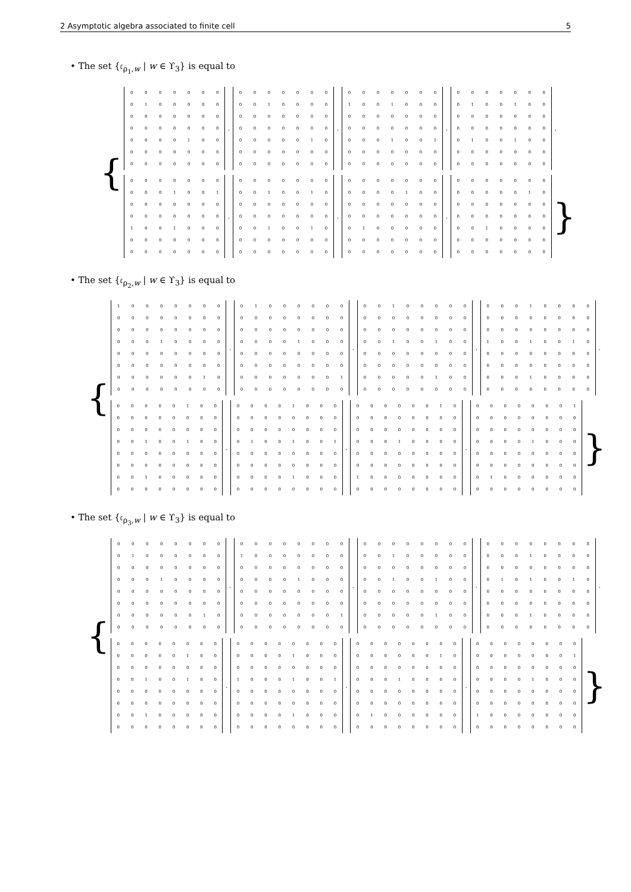2 Asymptotic algebra associated to finite cell 5
• The set {𝔠<sub>ρ<sub>1</sub>,w</sub> | w ∈ ϒ<sub>3</sub>} is equal to
{
| 0 | 0 | 0 | 0 | 0 | 0 | 0 |
| 0 | 1 | 0 | 0 | 0 | 0 | 0 |
| 0 | 0 | 0 | 0 | 0 | 0 | 0 |
| 0 | 0 | 0 | 0 | 0 | 0 | 0 |
| 0 | 0 | 0 | 0 | 1 | 0 | 0 |
| 0 | 0 | 0 | 0 | 0 | 0 | 0 |
| 0 | 0 | 0 | 0 | 0 | 0 | 0 |
,
| 0 | 0 | 0 | 0 | 0 | 0 | 0 |
| 0 | 0 | 1 | 0 | 0 | 0 | 0 |
| 0 | 0 | 0 | 0 | 0 | 0 | 0 |
| 0 | 0 | 0 | 0 | 0 | 0 | 0 |
| 0 | 0 | 0 | 0 | 0 | 1 | 0 |
| 0 | 0 | 0 | 0 | 0 | 0 | 0 |
| 0 | 0 | 0 | 0 | 0 | 0 | 0 |
,
| 0 | 0 | 0 | 0 | 0 | 0 | 0 |
| 1 | 0 | 0 | 1 | 0 | 0 | 0 |
| 0 | 0 | 0 | 0 | 0 | 0 | 0 |
| 0 | 0 | 0 | 0 | 0 | 0 | 0 |
| 0 | 0 | 0 | 1 | 0 | 0 | 1 |
| 0 | 0 | 0 | 0 | 0 | 0 | 0 |
| 0 | 0 | 0 | 0 | 0 | 0 | 0 |
,
| 0 | 0 | 0 | 0 | 0 | 0 | 0 |
| 0 | 1 | 0 | 0 | 1 | 0 | 0 |
| 0 | 0 | 0 | 0 | 0 | 0 | 0 |
| 0 | 0 | 0 | 0 | 0 | 0 | 0 |
| 0 | 1 | 0 | 0 | 1 | 0 | 0 |
| 0 | 0 | 0 | 0 | 0 | 0 | 0 |
| 0 | 0 | 0 | 0 | 0 | 0 | 0 |
,
| 0 | 0 | 0 | 0 | 0 | 0 | 0 |
| 0 | 0 | 0 | 1 | 0 | 0 | 1 |
| 0 | 0 | 0 | 0 | 0 | 0 | 0 |
| 0 | 0 | 0 | 0 | 0 | 0 | 0 |
| 1 | 0 | 0 | 1 | 0 | 0 | 0 |
| 0 | 0 | 0 | 0 | 0 | 0 | 0 |
| 0 | 0 | 0 | 0 | 0 | 0 | 0 |
,
| 0 | 0 | 0 | 0 | 0 | 0 | 0 |
| 0 | 0 | 1 | 0 | 0 | 1 | 0 |
| 0 | 0 | 0 | 0 | 0 | 0 | 0 |
| 0 | 0 | 0 | 0 | 0 | 0 | 0 |
| 0 | 0 | 1 | 0 | 0 | 1 | 0 |
| 0 | 0 | 0 | 0 | 0 | 0 | 0 |
| 0 | 0 | 0 | 0 | 0 | 0 | 0 |
,
| 0 | 0 | 0 | 0 | 0 | 0 | 0 |
| 0 | 0 | 0 | 0 | 1 | 0 | 0 |
| 0 | 0 | 0 | 0 | 0 | 0 | 0 |
| 0 | 0 | 0 | 0 | 0 | 0 | 0 |
| 0 | 1 | 0 | 0 | 0 | 0 | 0 |
| 0 | 0 | 0 | 0 | 0 | 0 | 0 |
| 0 | 0 | 0 | 0 | 0 | 0 | 0 |
,
| 0 | 0 | 0 | 0 | 0 | 0 | 0 |
| 0 | 0 | 0 | 0 | 0 | 1 | 0 |
| 0 | 0 | 0 | 0 | 0 | 0 | 0 |
| 0 | 0 | 0 | 0 | 0 | 0 | 0 |
| 0 | 0 | 1 | 0 | 0 | 0 | 0 |
| 0 | 0 | 0 | 0 | 0 | 0 | 0 |
| 0 | 0 | 0 | 0 | 0 | 0 | 0 |
}
• The set {𝔠<sub>ρ<sub>2</sub>,w</sub> | w ∈ ϒ<sub>3</sub>} is equal to
{
| 1 | 0 | 0 | 0 | 0 | 0 | 0 | 0 |
| 0 | 0 | 0 | 0 | 0 | 0 | 0 | 0 |
| 0 | 0 | 0 | 0 | 0 | 0 | 0 | 0 |
| 0 | 0 | 0 | 1 | 0 | 0 | 0 | 0 |
| 0 | 0 | 0 | 0 | 0 | 0 | 0 | 0 |
| 0 | 0 | 0 | 0 | 0 | 0 | 0 | 0 |
| 0 | 0 | 0 | 0 | 0 | 0 | 1 | 0 |
| 0 | 0 | 0 | 0 | 0 | 0 | 0 | 0 |
,
| 0 | 1 | 0 | 0 | 0 | 0 | 0 | 0 |
| 0 | 0 | 0 | 0 | 0 | 0 | 0 | 0 |
| 0 | 0 | 0 | 0 | 0 | 0 | 0 | 0 |
| 0 | 0 | 0 | 0 | 1 | 0 | 0 | 0 |
| 0 | 0 | 0 | 0 | 0 | 0 | 0 | 0 |
| 0 | 0 | 0 | 0 | 0 | 0 | 0 | 0 |
| 0 | 0 | 0 | 0 | 0 | 0 | 0 | 1 |
| 0 | 0 | 0 | 0 | 0 | 0 | 0 | 0 |
,
| 0 | 0 | 1 | 0 | 0 | 0 | 0 | 0 |
| 0 | 0 | 0 | 0 | 0 | 0 | 0 | 0 |
| 0 | 0 | 0 | 0 | 0 | 0 | 0 | 0 |
| 0 | 0 | 1 | 0 | 0 | 1 | 0 | 0 |
| 0 | 0 | 0 | 0 | 0 | 0 | 0 | 0 |
| 0 | 0 | 0 | 0 | 0 | 0 | 0 | 0 |
| 0 | 0 | 0 | 0 | 0 | 1 | 0 | 0 |
| 0 | 0 | 0 | 0 | 0 | 0 | 0 | 0 |
,
| 0 | 0 | 0 | 1 | 0 | 0 | 0 | 0 |
| 0 | 0 | 0 | 0 | 0 | 0 | 0 | 0 |
| 0 | 0 | 0 | 0 | 0 | 0 | 0 | 0 |
| 1 | 0 | 0 | 1 | 0 | 0 | 1 | 0 |
| 0 | 0 | 0 | 0 | 0 | 0 | 0 | 0 |
| 0 | 0 | 0 | 0 | 0 | 0 | 0 | 0 |
| 0 | 0 | 0 | 1 | 0 | 0 | 0 | 0 |
| 0 | 0 | 0 | 0 | 0 | 0 | 0 | 0 |
,
| 0 | 0 | 0 | 0 | 0 | 1 | 0 | 0 |
| 0 | 0 | 0 | 0 | 0 | 0 | 0 | 0 |
| 0 | 0 | 0 | 0 | 0 | 0 | 0 | 0 |
| 0 | 0 | 1 | 0 | 0 | 1 | 0 | 0 |
| 0 | 0 | 0 | 0 | 0 | 0 | 0 | 0 |
| 0 | 0 | 0 | 0 | 0 | 0 | 0 | 0 |
| 0 | 0 | 1 | 0 | 0 | 0 | 0 | 0 |
| 0 | 0 | 0 | 0 | 0 | 0 | 0 | 0 |
,
| 0 | 0 | 0 | 0 | 1 | 0 | 0 | 0 |
| 0 | 0 | 0 | 0 | 0 | 0 | 0 | 0 |
| 0 | 0 | 0 | 0 | 0 | 0 | 0 | 0 |
| 0 | 1 | 0 | 0 | 1 | 0 | 0 | 1 |
| 0 | 0 | 0 | 0 | 0 | 0 | 0 | 0 |
| 0 | 0 | 0 | 0 | 0 | 0 | 0 | 0 |
| 0 | 0 | 0 | 0 | 1 | 0 | 0 | 0 |
| 0 | 0 | 0 | 0 | 0 | 0 | 0 | 0 |
,
| 0 | 0 | 0 | 0 | 0 | 0 | 1 | 0 |
| 0 | 0 | 0 | 0 | 0 | 0 | 0 | 0 |
| 0 | 0 | 0 | 0 | 0 | 0 | 0 | 0 |
| 0 | 0 | 0 | 1 | 0 | 0 | 0 | 0 |
| 0 | 0 | 0 | 0 | 0 | 0 | 0 | 0 |
| 0 | 0 | 0 | 0 | 0 | 0 | 0 | 0 |
| 1 | 0 | 0 | 0 | 0 | 0 | 0 | 0 |
| 0 | 0 | 0 | 0 | 0 | 0 | 0 | 0 |
,
| 0 | 0 | 0 | 0 | 0 | 0 | 0 | 1 |
| 0 | 0 | 0 | 0 | 0 | 0 | 0 | 0 |
| 0 | 0 | 0 | 0 | 0 | 0 | 0 | 0 |
| 0 | 0 | 0 | 0 | 1 | 0 | 0 | 0 |
| 0 | 0 | 0 | 0 | 0 | 0 | 0 | 0 |
| 0 | 0 | 0 | 0 | 0 | 0 | 0 | 0 |
| 0 | 1 | 0 | 0 | 0 | 0 | 0 | 0 |
| 0 | 0 | 0 | 0 | 0 | 0 | 0 | 0 |
}
• The set {𝔠<sub>ρ<sub>3</sub>,w</sub> | w ∈ ϒ<sub>3</sub>} is equal to
{
| 0 | 0 | 0 | 0 | 0 | 0 | 0 | 0 |
| 0 | 1 | 0 | 0 | 0 | 0 | 0 | 0 |
| 0 | 0 | 0 | 0 | 0 | 0 | 0 | 0 |
| 0 | 0 | 0 | 1 | 0 | 0 | 0 | 0 |
| 0 | 0 | 0 | 0 | 0 | 0 | 0 | 0 |
| 0 | 0 | 0 | 0 | 0 | 0 | 0 | 0 |
| 0 | 0 | 0 | 0 | 0 | 0 | 1 | 0 |
| 0 | 0 | 0 | 0 | 0 | 0 | 0 | 0 |
,
| 0 | 0 | 0 | 0 | 0 | 0 | 0 | 0 |
| 1 | 0 | 0 | 0 | 0 | 0 | 0 | 0 |
| 0 | 0 | 0 | 0 | 0 | 0 | 0 | 0 |
| 0 | 0 | 0 | 0 | 1 | 0 | 0 | 0 |
| 0 | 0 | 0 | 0 | 0 | 0 | 0 | 0 |
| 0 | 0 | 0 | 0 | 0 | 0 | 0 | 0 |
| 0 | 0 | 0 | 0 | 0 | 0 | 0 | 1 |
| 0 | 0 | 0 | 0 | 0 | 0 | 0 | 0 |
,
| 0 | 0 | 0 | 0 | 0 | 0 | 0 | 0 |
| 0 | 0 | 1 | 0 | 0 | 0 | 0 | 0 |
| 0 | 0 | 0 | 0 | 0 | 0 | 0 | 0 |
| 0 | 0 | 1 | 0 | 0 | 1 | 0 | 0 |
| 0 | 0 | 0 | 0 | 0 | 0 | 0 | 0 |
| 0 | 0 | 0 | 0 | 0 | 0 | 0 | 0 |
| 0 | 0 | 0 | 0 | 0 | 1 | 0 | 0 |
| 0 | 0 | 0 | 0 | 0 | 0 | 0 | 0 |
,
| 0 | 0 | 0 | 0 | 0 | 0 | 0 | 0 |
| 0 | 0 | 0 | 1 | 0 | 0 | 0 | 0 |
| 0 | 0 | 0 | 0 | 0 | 0 | 0 | 0 |
| 0 | 1 | 0 | 1 | 0 | 0 | 1 | 0 |
| 0 | 0 | 0 | 0 | 0 | 0 | 0 | 0 |
| 0 | 0 | 0 | 0 | 0 | 0 | 0 | 0 |
| 0 | 0 | 0 | 1 | 0 | 0 | 0 | 0 |
| 0 | 0 | 0 | 0 | 0 | 0 | 0 | 0 |
,
| 0 | 0 | 0 | 0 | 0 | 0 | 0 | 0 |
| 0 | 0 | 0 | 0 | 0 | 1 | 0 | 0 |
| 0 | 0 | 0 | 0 | 0 | 0 | 0 | 0 |
| 0 | 0 | 1 | 0 | 0 | 1 | 0 | 0 |
| 0 | 0 | 0 | 0 | 0 | 0 | 0 | 0 |
| 0 | 0 | 0 | 0 | 0 | 0 | 0 | 0 |
| 0 | 0 | 1 | 0 | 0 | 0 | 0 | 0 |
| 0 | 0 | 0 | 0 | 0 | 0 | 0 | 0 |
,
| 0 | 0 | 0 | 0 | 0 | 0 | 0 | 0 |
| 0 | 0 | 0 | 0 | 1 | 0 | 0 | 0 |
| 0 | 0 | 0 | 0 | 0 | 0 | 0 | 0 |
| 1 | 0 | 0 | 0 | 1 | 0 | 0 | 1 |
| 0 | 0 | 0 | 0 | 0 | 0 | 0 | 0 |
| 0 | 0 | 0 | 0 | 0 | 0 | 0 | 0 |
| 0 | 0 | 0 | 0 | 1 | 0 | 0 | 0 |
| 0 | 0 | 0 | 0 | 0 | 0 | 0 | 0 |
,
| 0 | 0 | 0 | 0 | 0 | 0 | 0 | 0 |
| 0 | 0 | 0 | 0 | 0 | 0 | 1 | 0 |
| 0 | 0 | 0 | 0 | 0 | 0 | 0 | 0 |
| 0 | 0 | 0 | 1 | 0 | 0 | 0 | 0 |
| 0 | 0 | 0 | 0 | 0 | 0 | 0 | 0 |
| 0 | 0 | 0 | 0 | 0 | 0 | 0 | 0 |
| 0 | 1 | 0 | 0 | 0 | 0 | 0 | 0 |
| 0 | 0 | 0 | 0 | 0 | 0 | 0 | 0 |
,
| 0 | 0 | 0 | 0 | 0 | 0 | 0 | 0 |
| 0 | 0 | 0 | 0 | 0 | 0 | 0 | 1 |
| 0 | 0 | 0 | 0 | 0 | 0 | 0 | 0 |
| 0 | 0 | 0 | 0 | 1 | 0 | 0 | 0 |
| 0 | 0 | 0 | 0 | 0 | 0 | 0 | 0 |
| 0 | 0 | 0 | 0 | 0 | 0 | 0 | 0 |
| 1 | 0 | 0 | 0 | 0 | 0 | 0 | 0 |
| 0 | 0 | 0 | 0 | 0 | 0 | 0 | 0 |
}